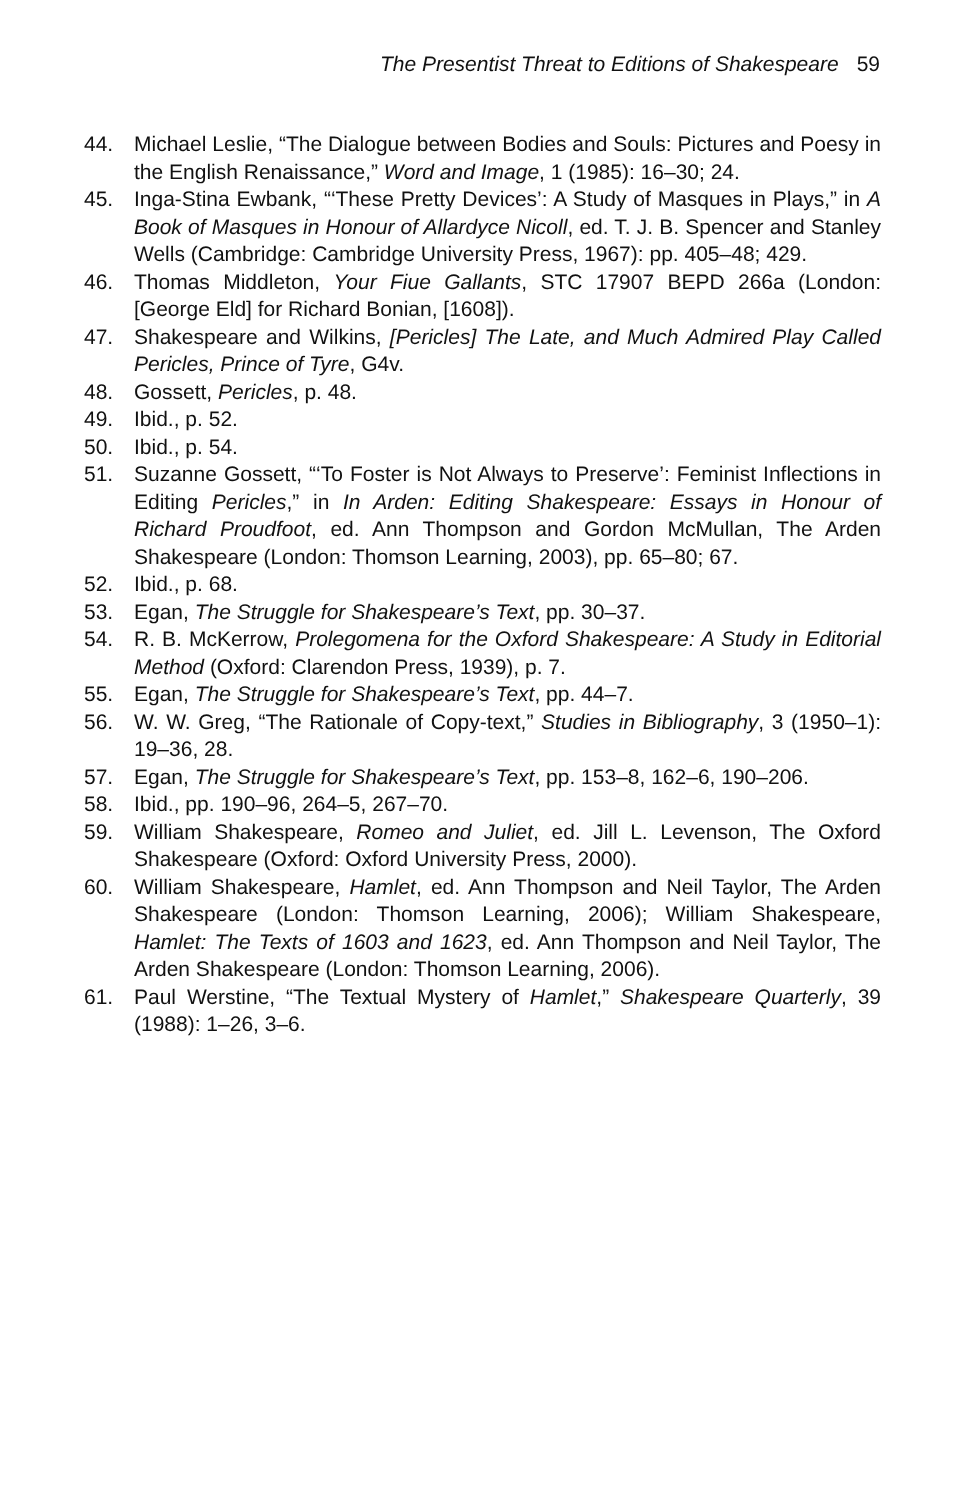The Presentist Threat to Editions of Shakespeare 59
44. Michael Leslie, “The Dialogue between Bodies and Souls: Pictures and Poesy in the English Renaissance,” Word and Image, 1 (1985): 16–30; 24.
45. Inga-Stina Ewbank, “‘These Pretty Devices’: A Study of Masques in Plays,” in A Book of Masques in Honour of Allardyce Nicoll, ed. T. J. B. Spencer and Stanley Wells (Cambridge: Cambridge University Press, 1967): pp. 405–48; 429.
46. Thomas Middleton, Your Fiue Gallants, STC 17907 BEPD 266a (London: [George Eld] for Richard Bonian, [1608]).
47. Shakespeare and Wilkins, [Pericles] The Late, and Much Admired Play Called Pericles, Prince of Tyre, G4v.
48. Gossett, Pericles, p. 48.
49. Ibid., p. 52.
50. Ibid., p. 54.
51. Suzanne Gossett, “‘To Foster is Not Always to Preserve’: Feminist Inflections in Editing Pericles,” in In Arden: Editing Shakespeare: Essays in Honour of Richard Proudfoot, ed. Ann Thompson and Gordon McMullan, The Arden Shakespeare (London: Thomson Learning, 2003), pp. 65–80; 67.
52. Ibid., p. 68.
53. Egan, The Struggle for Shakespeare’s Text, pp. 30–37.
54. R. B. McKerrow, Prolegomena for the Oxford Shakespeare: A Study in Editorial Method (Oxford: Clarendon Press, 1939), p. 7.
55. Egan, The Struggle for Shakespeare’s Text, pp. 44–7.
56. W. W. Greg, “The Rationale of Copy-text,” Studies in Bibliography, 3 (1950–1): 19–36, 28.
57. Egan, The Struggle for Shakespeare’s Text, pp. 153–8, 162–6, 190–206.
58. Ibid., pp. 190–96, 264–5, 267–70.
59. William Shakespeare, Romeo and Juliet, ed. Jill L. Levenson, The Oxford Shakespeare (Oxford: Oxford University Press, 2000).
60. William Shakespeare, Hamlet, ed. Ann Thompson and Neil Taylor, The Arden Shakespeare (London: Thomson Learning, 2006); William Shakespeare, Hamlet: The Texts of 1603 and 1623, ed. Ann Thompson and Neil Taylor, The Arden Shakespeare (London: Thomson Learning, 2006).
61. Paul Werstine, “The Textual Mystery of Hamlet,” Shakespeare Quarterly, 39 (1988): 1–26, 3–6.